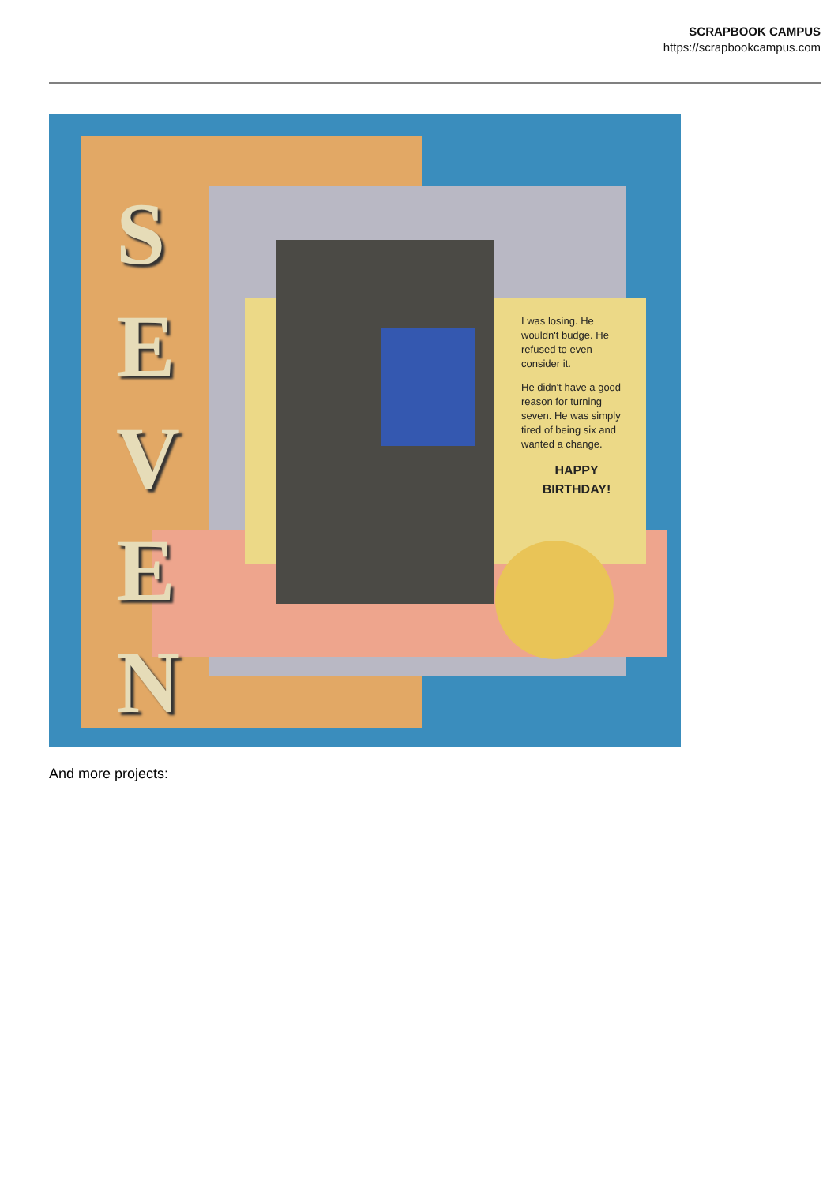SCRAPBOOK CAMPUS
https://scrapbookcampus.com
S
E
V
E
N
I was losing. He wouldn't budge. He refused to even consider it.
He didn't have a good reason for turning seven. He was simply tired of being six and wanted a change.
HAPPY
BIRTHDAY!
And more projects: